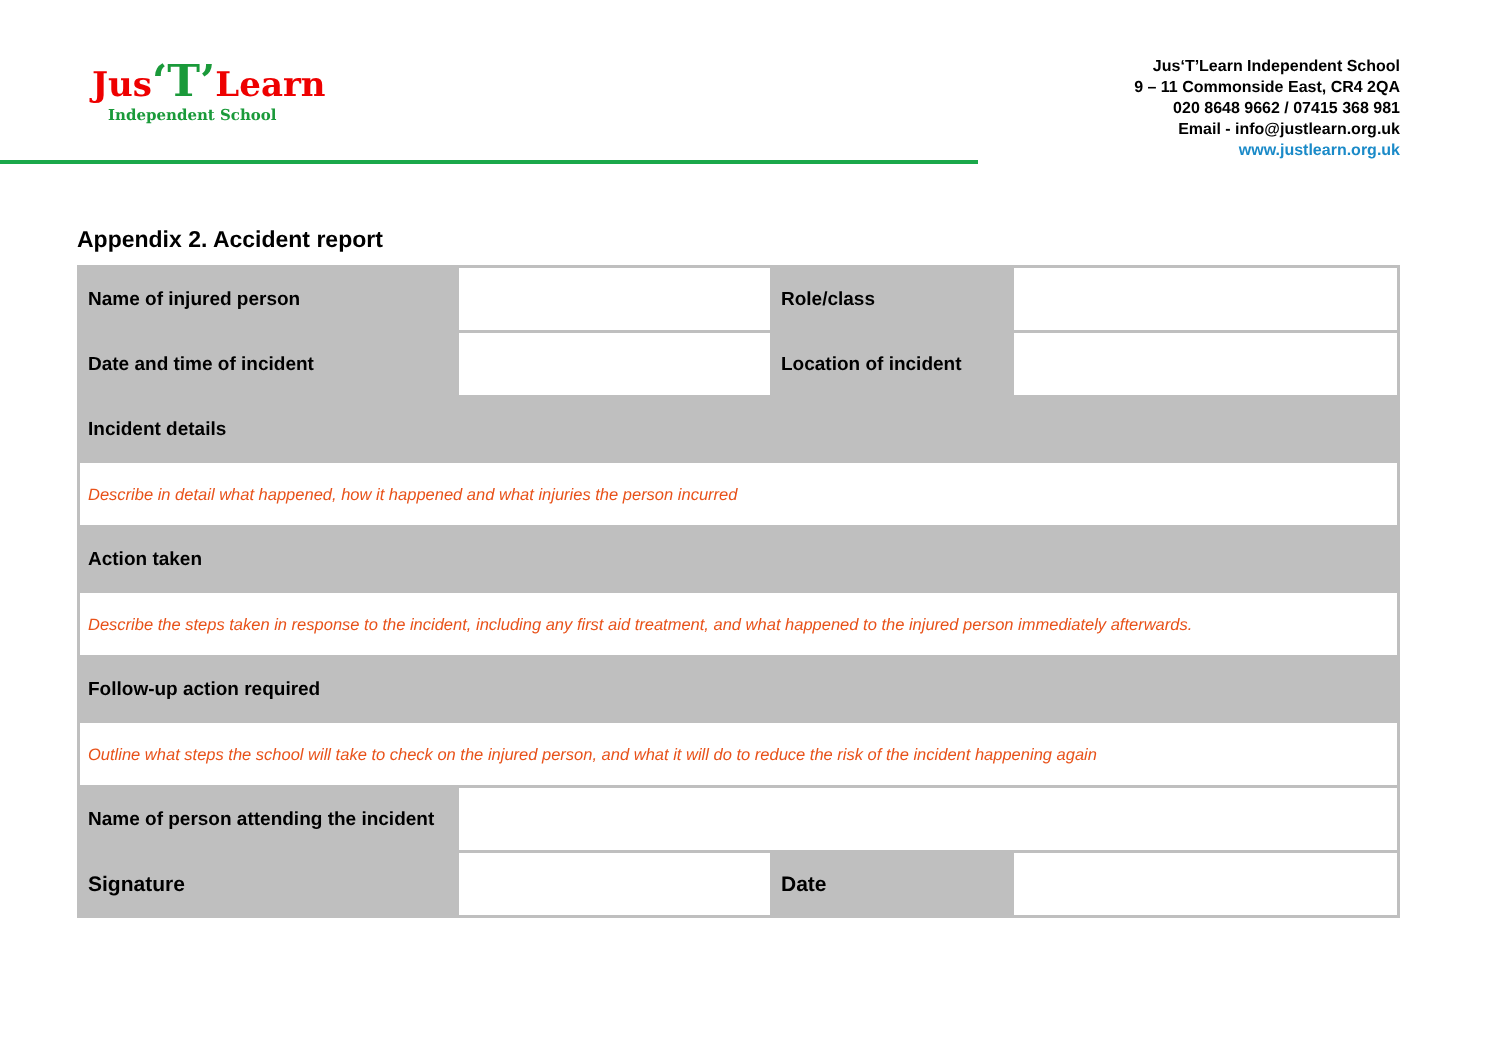Jus‘T’Learn
Independent School
Jus‘T’Learn Independent School
9 – 11 Commonside East, CR4 2QA
020 8648 9662 / 07415 368 981
Email - info@justlearn.org.uk
www.justlearn.org.uk
Appendix 2. Accident report
| Name of injured person | | Role/class | |
| Date and time of incident | | Location of incident | |
| Incident details | | | |
| Describe in detail what happened, how it happened and what injuries the person incurred | | | |
| Action taken | | | |
| Describe the steps taken in response to the incident, including any first aid treatment, and what happened to the injured person immediately afterwards. | | | |
| Follow-up action required | | | |
| Outline what steps the school will take to check on the injured person, and what it will do to reduce the risk of the incident happening again | | | |
| Name of person attending the incident | | | |
| Signature | | Date | |